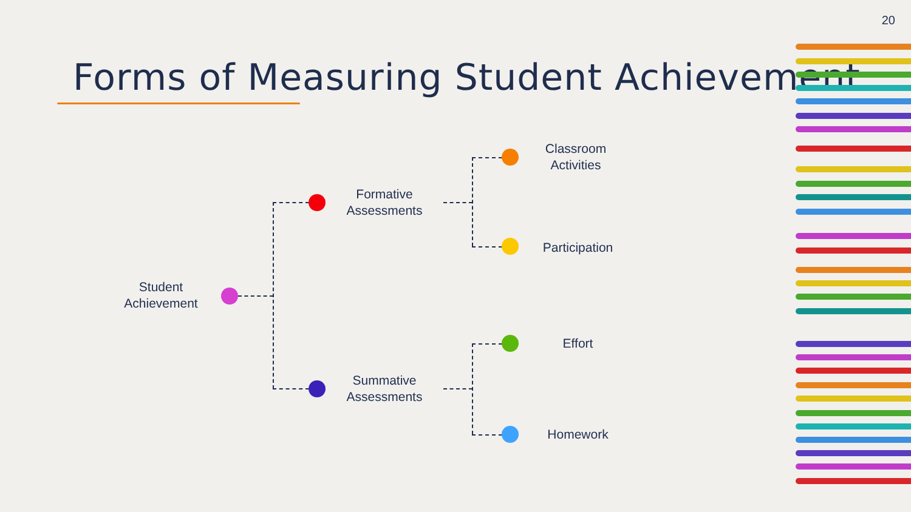20
Forms of Measuring Student Achievement
Student
Achievement
Formative
Assessments
Summative
Assessments
Classroom
Activities
Participation
Effort
Homework